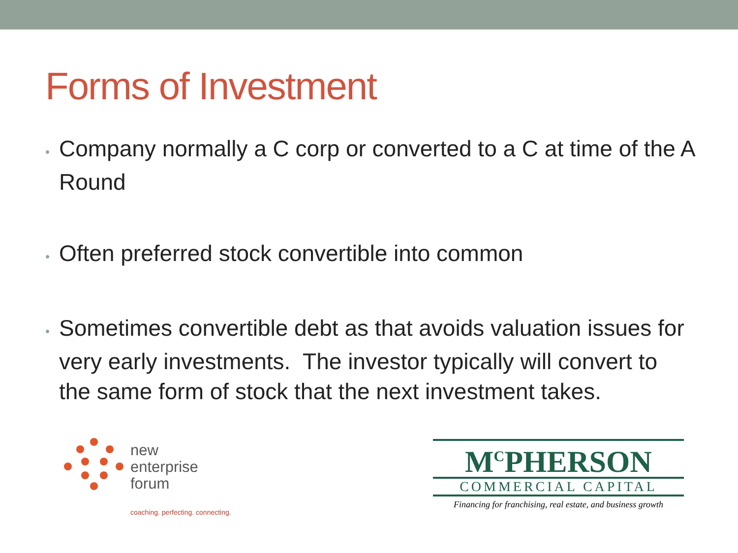Forms of Investment
• Company normally a C corp or converted to a C at time of the A Round
• Often preferred stock convertible into common
• Sometimes convertible debt as that avoids valuation issues for very early investments. The investor typically will convert to the same form of stock that the next investment takes.
new
enterprise
forum
coaching. perfecting. connecting.
M<sup>C</sup>PHERSON
COMMERCIAL CAPITAL
Financing for franchising, real estate, and business growth